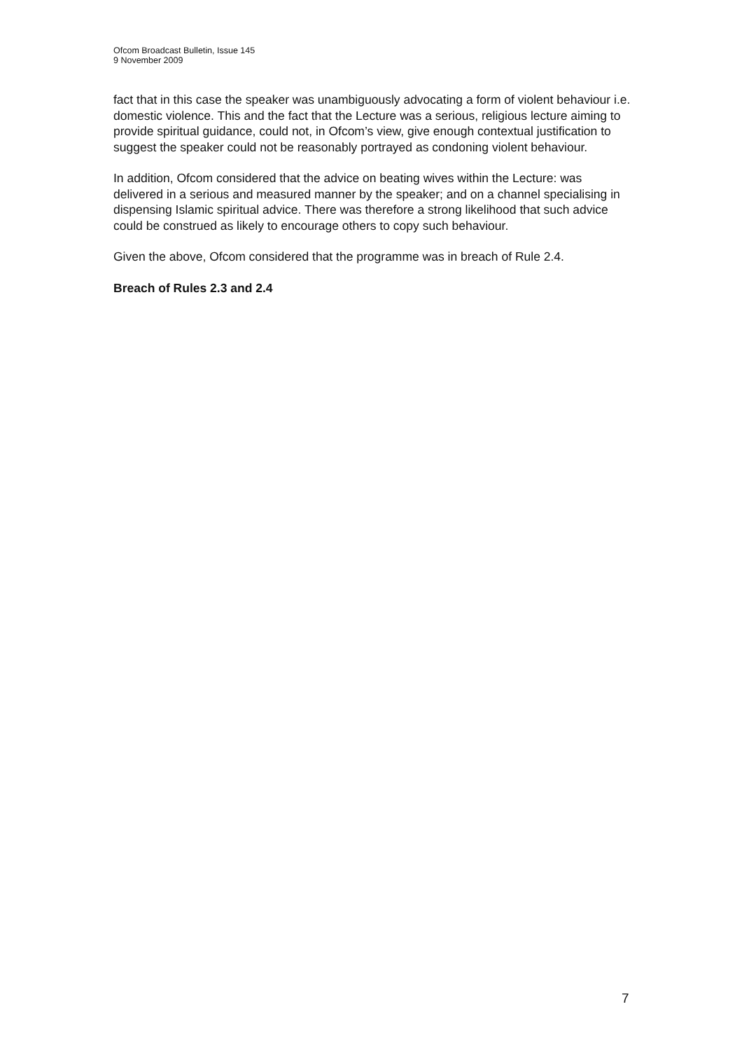Ofcom Broadcast Bulletin, Issue 145
9 November 2009
fact that in this case the speaker was unambiguously advocating a form of violent behaviour i.e. domestic violence. This and the fact that the Lecture was a serious, religious lecture aiming to provide spiritual guidance, could not, in Ofcom’s view, give enough contextual justification to suggest the speaker could not be reasonably portrayed as condoning violent behaviour.
In addition, Ofcom considered that the advice on beating wives within the Lecture: was delivered in a serious and measured manner by the speaker; and on a channel specialising in dispensing Islamic spiritual advice. There was therefore a strong likelihood that such advice could be construed as likely to encourage others to copy such behaviour.
Given the above, Ofcom considered that the programme was in breach of Rule 2.4.
Breach of Rules 2.3 and 2.4
7